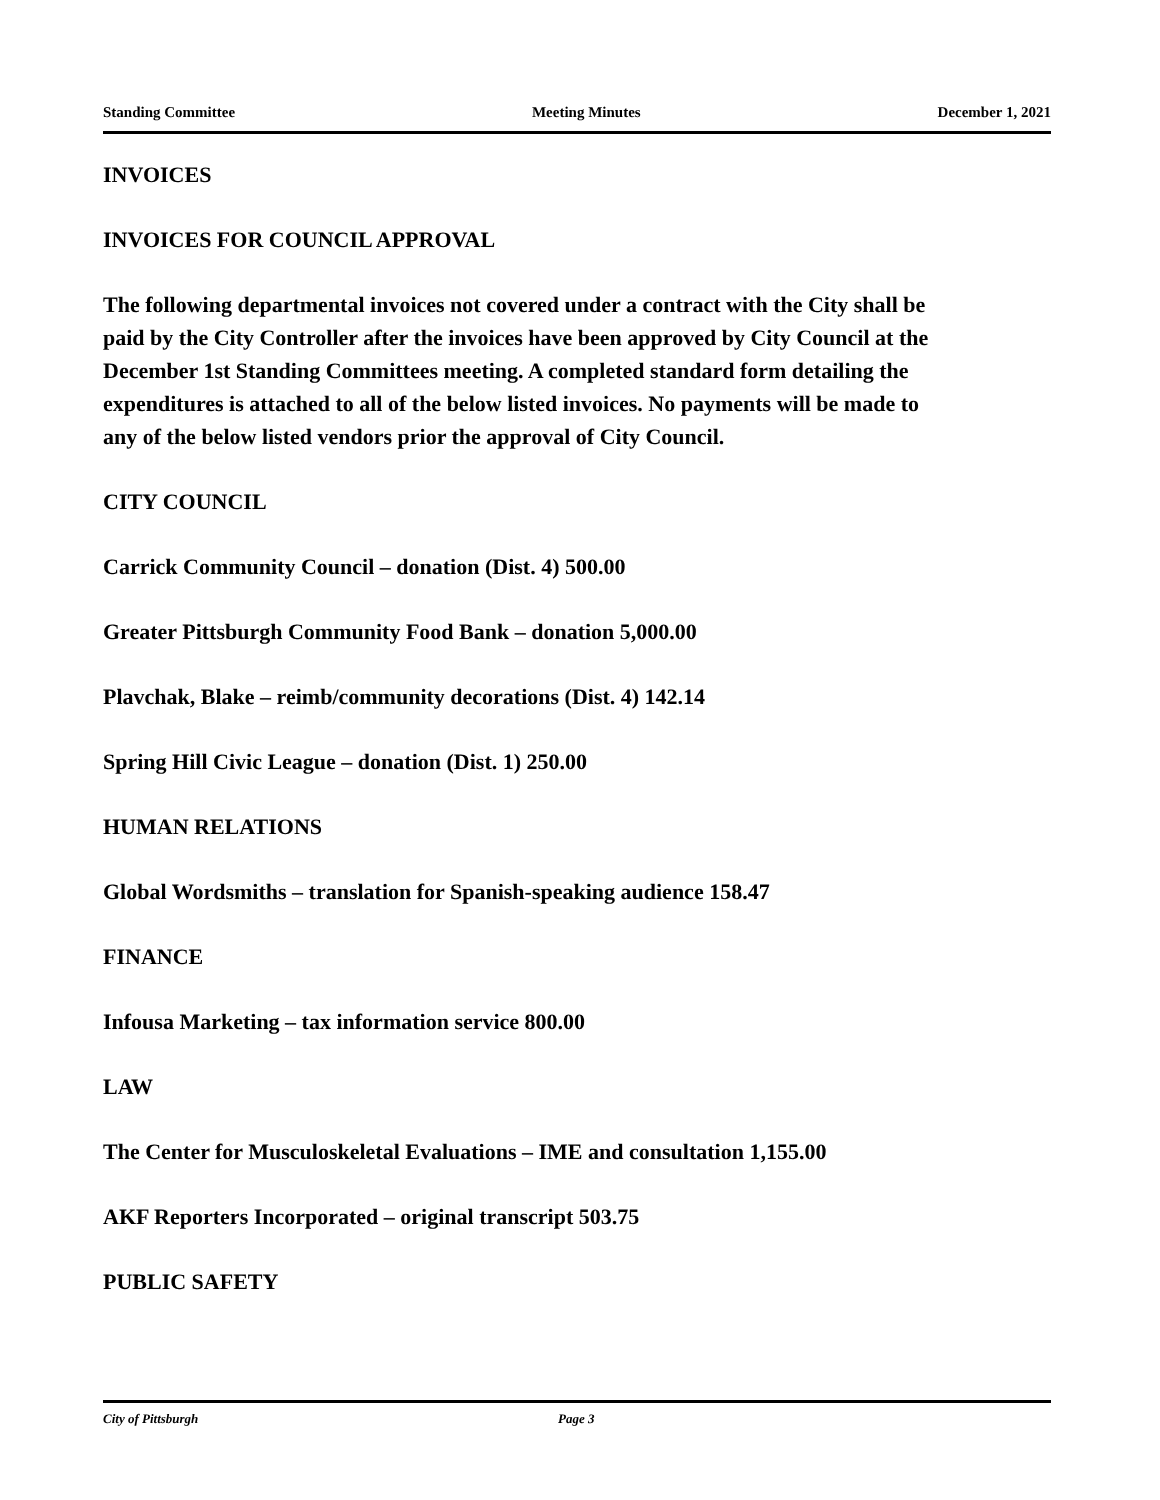Standing Committee Meeting Minutes December 1, 2021
INVOICES
INVOICES FOR COUNCIL APPROVAL
The following departmental invoices not covered under a contract with the City shall be paid by the City Controller after the invoices have been approved by City Council at the December 1st Standing Committees meeting. A completed standard form detailing the expenditures is attached to all of the below listed invoices. No payments will be made to any of the below listed vendors prior the approval of City Council.
CITY COUNCIL
Carrick Community Council – donation (Dist. 4) 500.00
Greater Pittsburgh Community Food Bank – donation 5,000.00
Plavchak, Blake – reimb/community decorations (Dist. 4) 142.14
Spring Hill Civic League – donation (Dist. 1) 250.00
HUMAN RELATIONS
Global Wordsmiths – translation for Spanish-speaking audience 158.47
FINANCE
Infousa Marketing – tax information service 800.00
LAW
The Center for Musculoskeletal Evaluations – IME and consultation 1,155.00
AKF Reporters Incorporated – original transcript 503.75
PUBLIC SAFETY
City of Pittsburgh Page 3